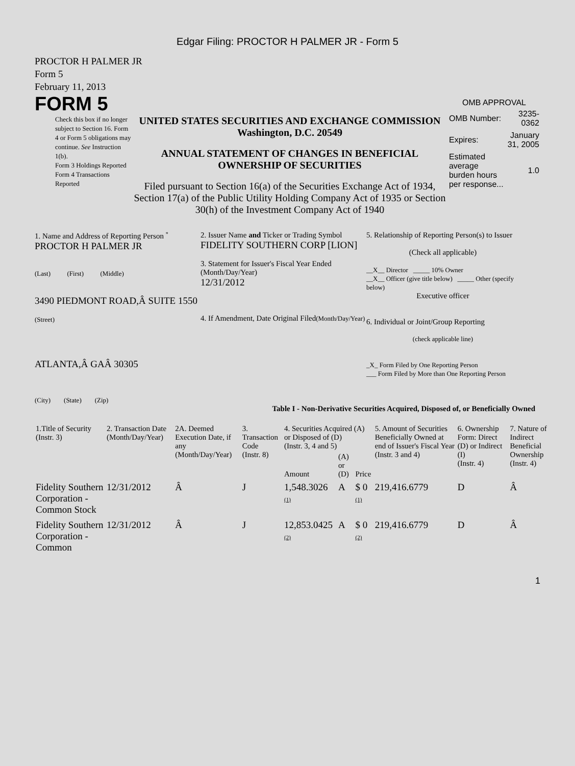Edgar Filing: PROCTOR H PALMER JR - Form 5
PROCTOR H PALMER JR
Form 5
February 11, 2013
FORM 5
Check this box if no longer subject to Section 16. Form 4 or Form 5 obligations may continue. See Instruction 1(b).
Form 3 Holdings Reported
Form 4 Transactions Reported
UNITED STATES SECURITIES AND EXCHANGE COMMISSION
Washington, D.C. 20549
ANNUAL STATEMENT OF CHANGES IN BENEFICIAL OWNERSHIP OF SECURITIES
Filed pursuant to Section 16(a) of the Securities Exchange Act of 1934, Section 17(a) of the Public Utility Holding Company Act of 1935 or Section 30(h) of the Investment Company Act of 1940
OMB APPROVAL
| OMB Number: | 3235-0362 |
| Expires: | January 31, 2005 |
| Estimated average burden hours per response... | 1.0 |
1. Name and Address of Reporting Person <sup>*</sup>
PROCTOR H PALMER JR
(Last) (First) (Middle)
3490 PIEDMONT ROAD,Â SUITE 1550
(Street)
ATLANTA,Â GAÂ 30305
(City) (State) (Zip)
2. Issuer Name and Ticker or Trading Symbol
FIDELITY SOUTHERN CORP [LION]
3. Statement for Issuer's Fiscal Year Ended (Month/Day/Year)
12/31/2012
4. If Amendment, Date Original Filed(Month/Day/Year)
5. Relationship of Reporting Person(s) to Issuer
(Check all applicable)
__X__ Director _____ 10% Owner
__X__ Officer (give title below) _____ Other (specify below)
Executive officer
6. Individual or Joint/Group Reporting
(check applicable line)
_X_ Form Filed by One Reporting Person
___ Form Filed by More than One Reporting Person
Table I - Non-Derivative Securities Acquired, Disposed of, or Beneficially Owned
| 1.Title of Security (Instr. 3) | 2. Transaction Date (Month/Day/Year) | 2A. Deemed Execution Date, if any (Month/Day/Year) | 3. Transaction Code (Instr. 8) | 4. Securities Acquired (A) or Disposed of (D) (Instr. 3, 4 and 5) | | | 5. Amount of Securities Beneficially Owned at end of Issuer's Fiscal Year (Instr. 3 and 4) | 6. Ownership Form: Direct (D) or Indirect (I) (Instr. 4) | 7. Nature of Indirect Beneficial Ownership (Instr. 4) |
| --- | --- | --- | --- | --- | --- | --- | --- | --- | --- |
| | | | | Amount | (A) or (D) | Price | | | |
| Fidelity Southern Corporation - Common Stock | 12/31/2012 | Â | J | 1,548.3026 (1) | A | $ 0 (1) | 219,416.6779 | D | Â |
| Fidelity Southern Corporation - Common | 12/31/2012 | Â | J | 12,853.0425 (2) | A | $ 0 (2) | 219,416.6779 | D | Â |
1